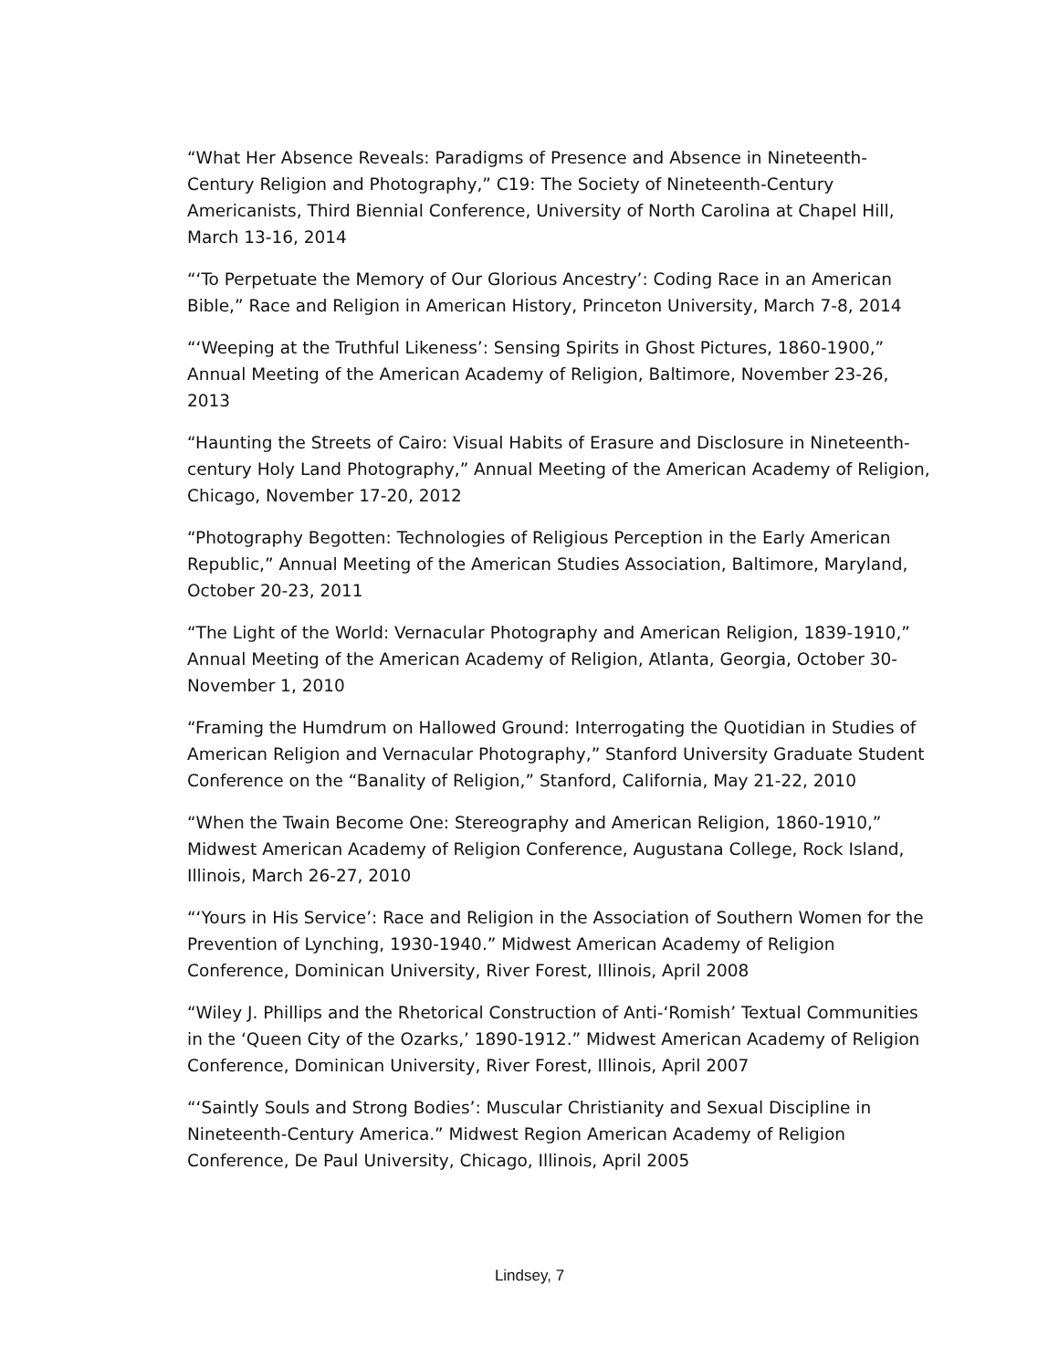“What Her Absence Reveals: Paradigms of Presence and Absence in Nineteenth-Century Religion and Photography,” C19: The Society of Nineteenth-Century Americanists, Third Biennial Conference, University of North Carolina at Chapel Hill, March 13-16, 2014
“‘To Perpetuate the Memory of Our Glorious Ancestry’: Coding Race in an American Bible,” Race and Religion in American History, Princeton University, March 7-8, 2014
“‘Weeping at the Truthful Likeness’: Sensing Spirits in Ghost Pictures, 1860-1900,” Annual Meeting of the American Academy of Religion, Baltimore, November 23-26, 2013
“Haunting the Streets of Cairo: Visual Habits of Erasure and Disclosure in Nineteenth-century Holy Land Photography,” Annual Meeting of the American Academy of Religion, Chicago, November 17-20, 2012
“Photography Begotten: Technologies of Religious Perception in the Early American Republic,” Annual Meeting of the American Studies Association, Baltimore, Maryland, October 20-23, 2011
“The Light of the World: Vernacular Photography and American Religion, 1839-1910,” Annual Meeting of the American Academy of Religion, Atlanta, Georgia, October 30-November 1, 2010
“Framing the Humdrum on Hallowed Ground: Interrogating the Quotidian in Studies of American Religion and Vernacular Photography,” Stanford University Graduate Student Conference on the “Banality of Religion,” Stanford, California, May 21-22, 2010
“When the Twain Become One: Stereography and American Religion, 1860-1910,” Midwest American Academy of Religion Conference, Augustana College, Rock Island, Illinois, March 26-27, 2010
“‘Yours in His Service’: Race and Religion in the Association of Southern Women for the Prevention of Lynching, 1930-1940.” Midwest American Academy of Religion Conference, Dominican University, River Forest, Illinois, April 2008
“Wiley J. Phillips and the Rhetorical Construction of Anti-‘Romish’ Textual Communities in the ‘Queen City of the Ozarks,’ 1890-1912.” Midwest American Academy of Religion Conference, Dominican University, River Forest, Illinois, April 2007
“‘Saintly Souls and Strong Bodies’: Muscular Christianity and Sexual Discipline in Nineteenth-Century America.” Midwest Region American Academy of Religion Conference, De Paul University, Chicago, Illinois, April 2005
Lindsey, 7